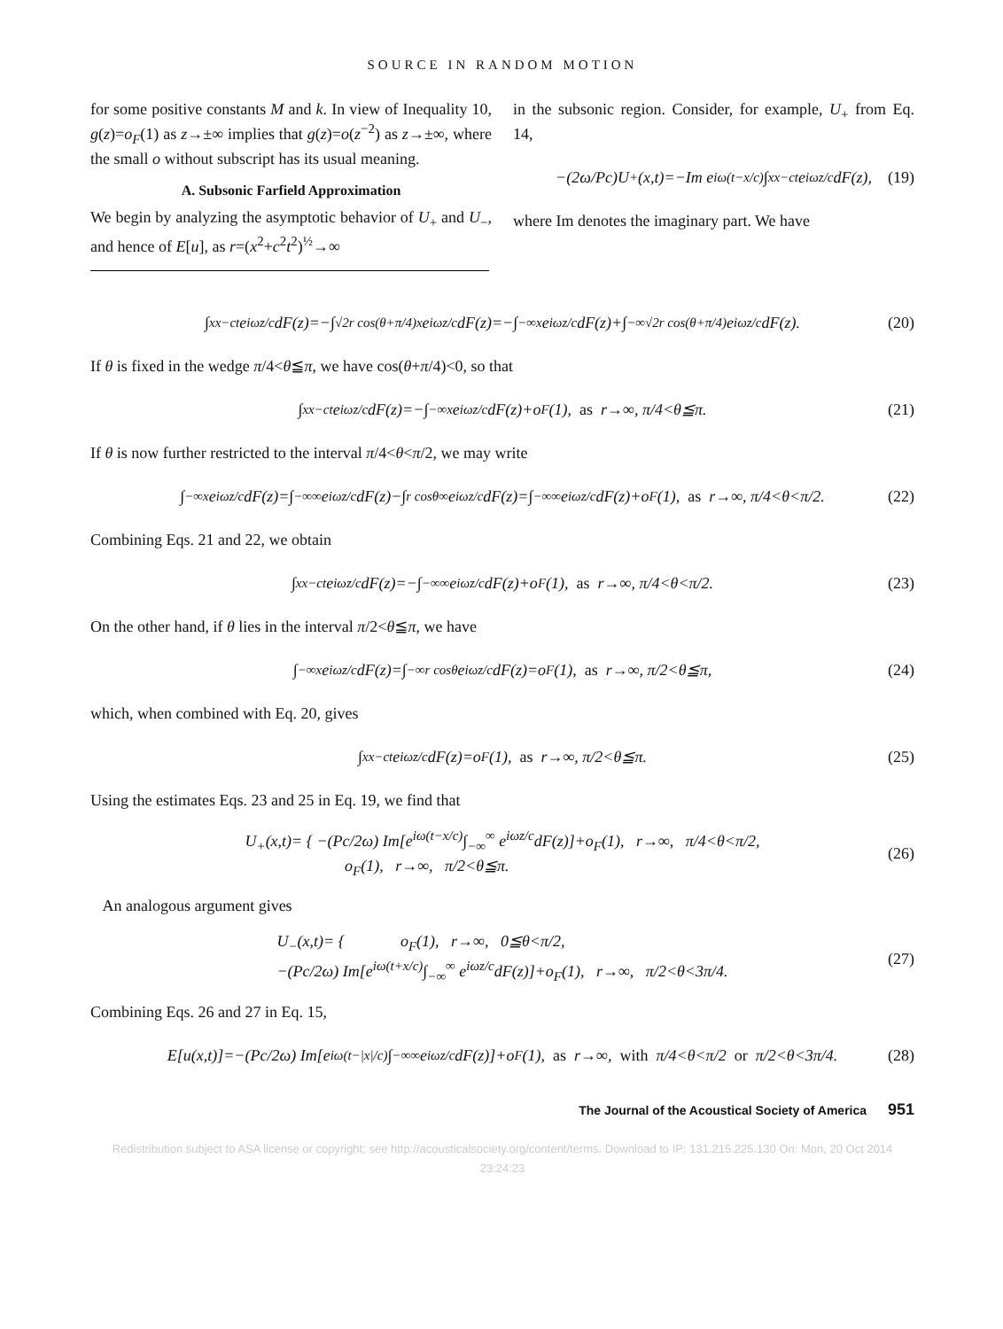SOURCE IN RANDOM MOTION
for some positive constants M and k. In view of Inequality 10, g(z)=o<sub>F</sub>(1) as z→±∞ implies that g(z)=o(z<sup>−2</sup>) as z→±∞, where the small o without subscript has its usual meaning.
A. Subsonic Farfield Approximation
We begin by analyzing the asymptotic behavior of U<sub>+</sub> and U<sub>−</sub>, and hence of E[u], as r=(x<sup>2</sup>+c<sup>2</sup>t<sup>2</sup>)<sup>½</sup>→∞
in the subsonic region. Consider, for example, U<sub>+</sub> from Eq. 14,
−(2ω/ Pc)U<sub>+</sub>(x,t)=−Im e<sup>iω(t−x/c)</sup> ∫<sub>x</sub><sup>x−ct</sup> e<sup>iωz/c</sup>dF(z), (19)
where Im denotes the imaginary part. We have
∫<sub>x</sub><sup>x−ct</sup> e<sup>iωz/c</sup>dF(z)=−∫<sub>√2r cos(θ+π/4)</sub><sup>x</sup> e<sup>iωz/c</sup>dF(z)=−∫<sub>−∞</sub><sup>x</sup> e<sup>iωz/c</sup>dF(z)+∫<sub>−∞</sub><sup>√2r cos(θ+π/4)</sup> e<sup>iωz/c</sup>dF(z). (20)
If θ is fixed in the wedge π/4<θ≦π, we have cos(θ+π/4)<0, so that
∫<sub>x</sub><sup>x−ct</sup> e<sup>iωz/c</sup>dF(z)=−∫<sub>−∞</sub><sup>x</sup> e<sup>iωz/c</sup>dF(z)+o<sub>F</sub>(1), as r→∞, π/4<θ≦π. (21)
If θ is now further restricted to the interval π/4<θ<π/2, we may write
∫<sub>−∞</sub><sup>x</sup> e<sup>iωz/c</sup>dF(z)=∫<sub>−∞</sub><sup>∞</sup> e<sup>iωz/c</sup>dF(z)−∫<sub>r cosθ</sub><sup>∞</sup> e<sup>iωz/c</sup>dF(z)=∫<sub>−∞</sub><sup>∞</sup> e<sup>iωz/c</sup>dF(z)+o<sub>F</sub>(1), as r→∞, π/4<θ<π/2. (22)
Combining Eqs. 21 and 22, we obtain
∫<sub>x</sub><sup>x−ct</sup> e<sup>iωz/c</sup>dF(z)=−∫<sub>−∞</sub><sup>∞</sup> e<sup>iωz/c</sup>dF(z)+o<sub>F</sub>(1), as r→∞, π/4<θ<π/2. (23)
On the other hand, if θ lies in the interval π/2<θ≦π, we have
∫<sub>−∞</sub><sup>x</sup> e<sup>iωz/c</sup>dF(z)=∫<sub>−∞</sub><sup>r cosθ</sup> e<sup>iωz/c</sup>dF(z)=o<sub>F</sub>(1), as r→∞, π/2<θ≦π, (24)
which, when combined with Eq. 20, gives
∫<sub>x</sub><sup>x−ct</sup> e<sup>iωz/c</sup>dF(z)=o<sub>F</sub>(1), as r→∞, π/2<θ≦π. (25)
Using the estimates Eqs. 23 and 25 in Eq. 19, we find that
U<sub>+</sub>(x,t)= { −(Pc/2ω) Im[e<sup>iω(t−x/c)</sup>∫<sub>−∞</sub><sup>∞</sup> e<sup>iωz/c</sup>dF(z)]+o<sub>F</sub>(1), r→∞, π/4<θ<π/2,
o<sub>F</sub>(1), r→∞, π/2<θ≦π.
(26)
An analogous argument gives
U<sub>−</sub>(x,t)= { o<sub>F</sub>(1), r→∞, 0≦θ<π/2,
−(Pc/2ω) Im[e<sup>iω(t+x/c)</sup>∫<sub>−∞</sub><sup>∞</sup> e<sup>iωz/c</sup>dF(z)]+o<sub>F</sub>(1), r→∞, π/2<θ<3π/4.
(27)
Combining Eqs. 26 and 27 in Eq. 15,
E[u(x,t)]=−(Pc/2ω) Im[e<sup>iω(t−|x|/c)</sup>∫<sub>−∞</sub><sup>∞</sup> e<sup>iωz/c</sup>dF(z)]+o<sub>F</sub>(1), as r→∞, with π/4<θ<π/2 or π/2<θ<3π/4. (28)
The Journal of the Acoustical Society of America 951
Redistribution subject to ASA license or copyright; see http://acousticalsociety.org/content/terms. Download to IP: 131.215.225.130 On: Mon, 20 Oct 2014 23:24:23